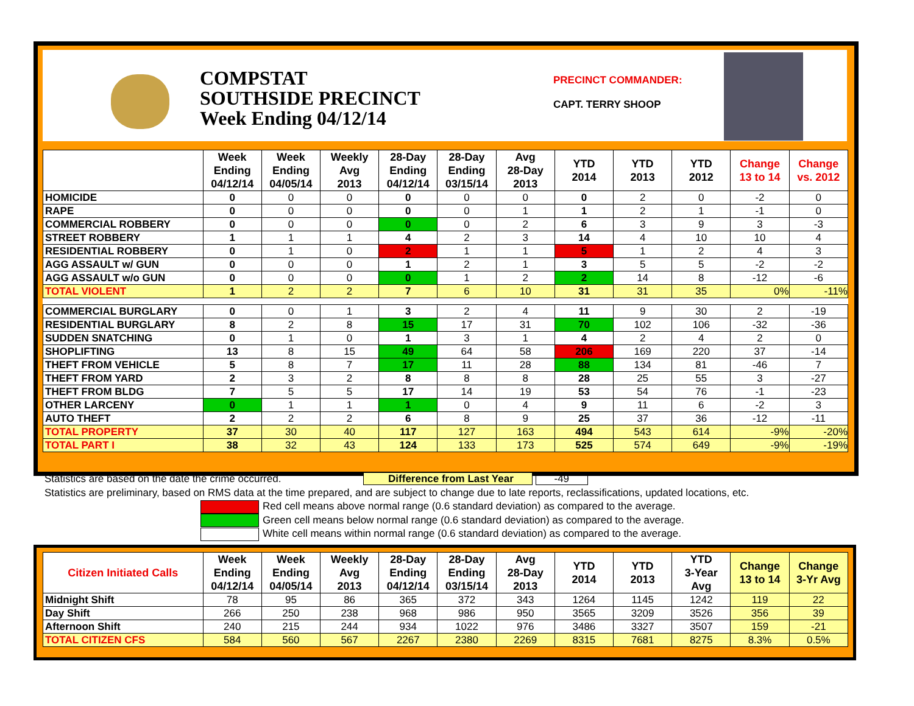COMPSTAT
SOUTHSIDE PRECINCT
Week Ending 04/12/14
PRECINCT COMMANDER:
CAPT. TERRY SHOOP
| | Week Ending 04/12/14 | Week Ending 04/05/14 | Weekly Avg 2013 | 28-Day Ending 04/12/14 | 28-Day Ending 03/15/14 | Avg 28-Day 2013 | YTD 2014 | YTD 2013 | YTD 2012 | Change 13 to 14 | Change vs. 2012 |
| --- | --- | --- | --- | --- | --- | --- | --- | --- | --- | --- | --- |
| HOMICIDE | 0 | 0 | 0 | 0 | 0 | 0 | 0 | 2 | 0 | -2 | 0 |
| RAPE | 0 | 0 | 0 | 0 | 0 | 1 | 1 | 2 | 1 | -1 | 0 |
| COMMERCIAL ROBBERY | 0 | 0 | 0 | 0 | 0 | 2 | 6 | 3 | 9 | 3 | -3 |
| STREET ROBBERY | 1 | 1 | 1 | 4 | 2 | 3 | 14 | 4 | 10 | 10 | 4 |
| RESIDENTIAL ROBBERY | 0 | 1 | 0 | 2 | 1 | 1 | 5 | 1 | 2 | 4 | 3 |
| AGG ASSAULT w/ GUN | 0 | 0 | 0 | 1 | 2 | 1 | 3 | 5 | 5 | -2 | -2 |
| AGG ASSAULT w/o GUN | 0 | 0 | 0 | 0 | 1 | 2 | 2 | 14 | 8 | -12 | -6 |
| TOTAL VIOLENT | 1 | 2 | 2 | 7 | 6 | 10 | 31 | 31 | 35 | 0% | -11% |
| COMMERCIAL BURGLARY | 0 | 0 | 1 | 3 | 2 | 4 | 11 | 9 | 30 | 2 | -19 |
| RESIDENTIAL BURGLARY | 8 | 2 | 8 | 15 | 17 | 31 | 70 | 102 | 106 | -32 | -36 |
| SUDDEN SNATCHING | 0 | 1 | 0 | 1 | 3 | 1 | 4 | 2 | 4 | 2 | 0 |
| SHOPLIFTING | 13 | 8 | 15 | 49 | 64 | 58 | 206 | 169 | 220 | 37 | -14 |
| THEFT FROM VEHICLE | 5 | 8 | 7 | 17 | 11 | 28 | 88 | 134 | 81 | -46 | 7 |
| THEFT FROM YARD | 2 | 3 | 2 | 8 | 8 | 8 | 28 | 25 | 55 | 3 | -27 |
| THEFT FROM BLDG | 7 | 5 | 5 | 17 | 14 | 19 | 53 | 54 | 76 | -1 | -23 |
| OTHER LARCENY | 0 | 1 | 1 | 1 | 0 | 4 | 9 | 11 | 6 | -2 | 3 |
| AUTO THEFT | 2 | 2 | 2 | 6 | 8 | 9 | 25 | 37 | 36 | -12 | -11 |
| TOTAL PROPERTY | 37 | 30 | 40 | 117 | 127 | 163 | 494 | 543 | 614 | -9% | -20% |
| TOTAL PART I | 38 | 32 | 43 | 124 | 133 | 173 | 525 | 574 | 649 | -9% | -19% |
Statistics are based on the date the crime occurred. Difference from Last Year -49
Statistics are preliminary, based on RMS data at the time prepared, and are subject to change due to late reports, reclassifications, updated locations, etc.
Red cell means above normal range (0.6 standard deviation) as compared to the average.
Green cell means below normal range (0.6 standard deviation) as compared to the average.
White cell means within normal range (0.6 standard deviation) as compared to the average.
| Citizen Initiated Calls | Week Ending 04/12/14 | Week Ending 04/05/14 | Weekly Avg 2013 | 28-Day Ending 04/12/14 | 28-Day Ending 03/15/14 | Avg 28-Day 2013 | YTD 2014 | YTD 2013 | YTD 3-Year Avg | Change 13 to 14 | Change 3-Yr Avg |
| --- | --- | --- | --- | --- | --- | --- | --- | --- | --- | --- | --- |
| Midnight Shift | 78 | 95 | 86 | 365 | 372 | 343 | 1264 | 1145 | 1242 | 119 | 22 |
| Day Shift | 266 | 250 | 238 | 968 | 986 | 950 | 3565 | 3209 | 3526 | 356 | 39 |
| Afternoon Shift | 240 | 215 | 244 | 934 | 1022 | 976 | 3486 | 3327 | 3507 | 159 | -21 |
| TOTAL CITIZEN CFS | 584 | 560 | 567 | 2267 | 2380 | 2269 | 8315 | 7681 | 8275 | 8.3% | 0.5% |